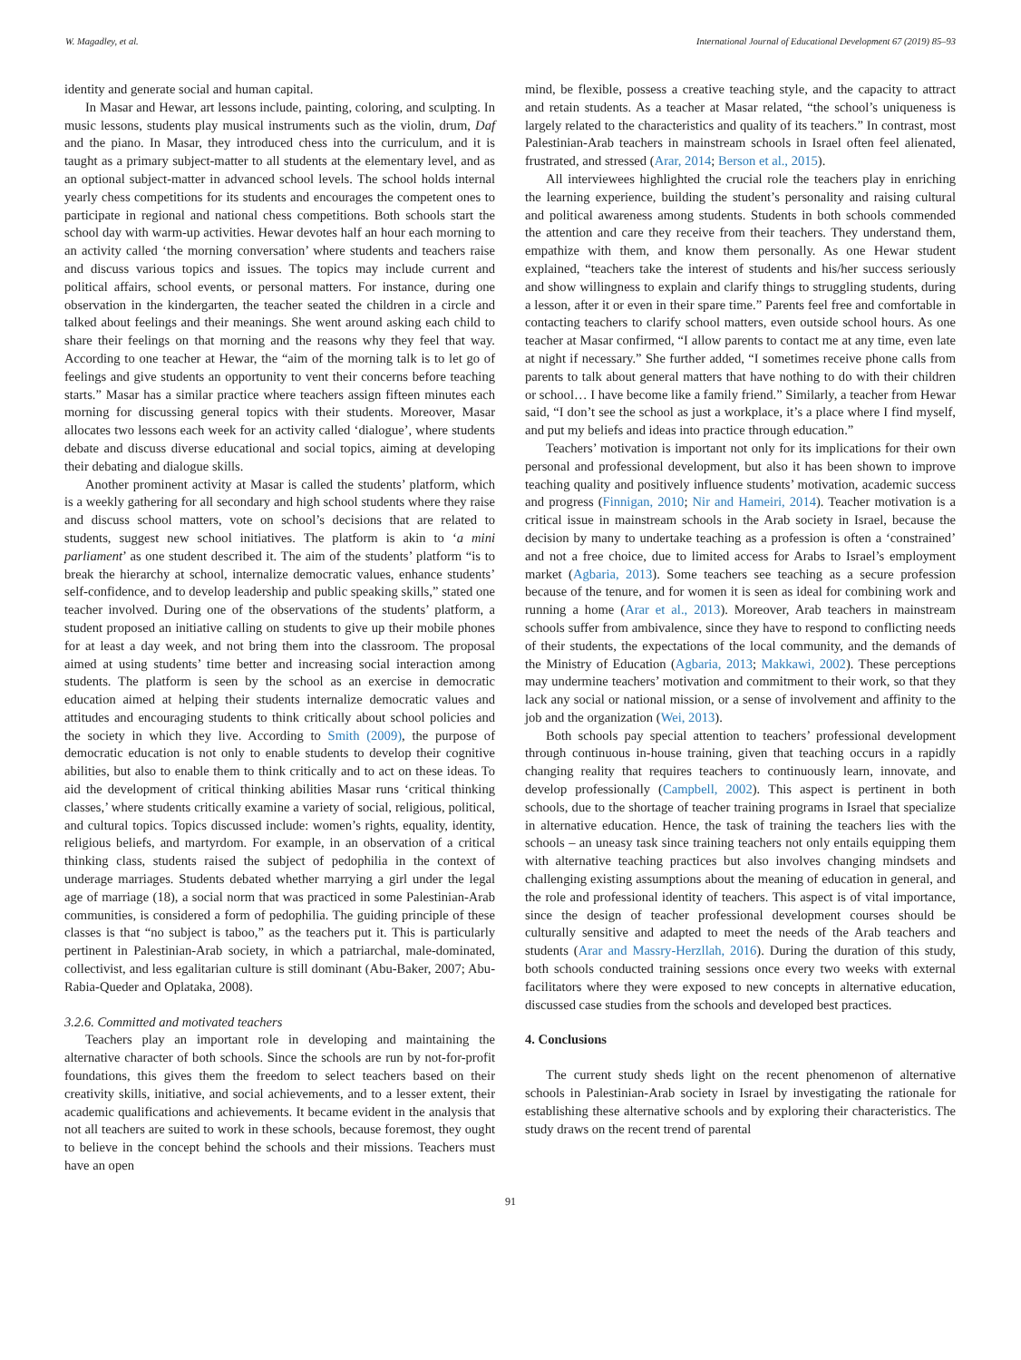W. Magadley, et al. International Journal of Educational Development 67 (2019) 85–93
identity and generate social and human capital.
In Masar and Hewar, art lessons include, painting, coloring, and sculpting. In music lessons, students play musical instruments such as the violin, drum, Daf and the piano. In Masar, they introduced chess into the curriculum, and it is taught as a primary subject-matter to all students at the elementary level, and as an optional subject-matter in advanced school levels. The school holds internal yearly chess competitions for its students and encourages the competent ones to participate in regional and national chess competitions. Both schools start the school day with warm-up activities. Hewar devotes half an hour each morning to an activity called ‘the morning conversation’ where students and teachers raise and discuss various topics and issues. The topics may include current and political affairs, school events, or personal matters. For instance, during one observation in the kindergarten, the teacher seated the children in a circle and talked about feelings and their meanings. She went around asking each child to share their feelings on that morning and the reasons why they feel that way. According to one teacher at Hewar, the “aim of the morning talk is to let go of feelings and give students an opportunity to vent their concerns before teaching starts.” Masar has a similar practice where teachers assign fifteen minutes each morning for discussing general topics with their students. Moreover, Masar allocates two lessons each week for an activity called ‘dialogue’, where students debate and discuss diverse educational and social topics, aiming at developing their debating and dialogue skills.
Another prominent activity at Masar is called the students’ platform, which is a weekly gathering for all secondary and high school students where they raise and discuss school matters, vote on school’s decisions that are related to students, suggest new school initiatives. The platform is akin to ‘a mini parliament’ as one student described it. The aim of the students’ platform “is to break the hierarchy at school, internalize democratic values, enhance students’ self-confidence, and to develop leadership and public speaking skills,” stated one teacher involved. During one of the observations of the students’ platform, a student proposed an initiative calling on students to give up their mobile phones for at least a day week, and not bring them into the classroom. The proposal aimed at using students’ time better and increasing social interaction among students. The platform is seen by the school as an exercise in democratic education aimed at helping their students internalize democratic values and attitudes and encouraging students to think critically about school policies and the society in which they live. According to Smith (2009), the purpose of democratic education is not only to enable students to develop their cognitive abilities, but also to enable them to think critically and to act on these ideas. To aid the development of critical thinking abilities Masar runs ‘critical thinking classes,’ where students critically examine a variety of social, religious, political, and cultural topics. Topics discussed include: women’s rights, equality, identity, religious beliefs, and martyrdom. For example, in an observation of a critical thinking class, students raised the subject of pedophilia in the context of underage marriages. Students debated whether marrying a girl under the legal age of marriage (18), a social norm that was practiced in some Palestinian-Arab communities, is considered a form of pedophilia. The guiding principle of these classes is that “no subject is taboo,” as the teachers put it. This is particularly pertinent in Palestinian-Arab society, in which a patriarchal, male-dominated, collectivist, and less egalitarian culture is still dominant (Abu-Baker, 2007; Abu-Rabia-Queder and Oplataka, 2008).
3.2.6. Committed and motivated teachers
Teachers play an important role in developing and maintaining the alternative character of both schools. Since the schools are run by not-for-profit foundations, this gives them the freedom to select teachers based on their creativity skills, initiative, and social achievements, and to a lesser extent, their academic qualifications and achievements. It became evident in the analysis that not all teachers are suited to work in these schools, because foremost, they ought to believe in the concept behind the schools and their missions. Teachers must have an open
mind, be flexible, possess a creative teaching style, and the capacity to attract and retain students. As a teacher at Masar related, “the school’s uniqueness is largely related to the characteristics and quality of its teachers.” In contrast, most Palestinian-Arab teachers in mainstream schools in Israel often feel alienated, frustrated, and stressed (Arar, 2014; Berson et al., 2015).
All interviewees highlighted the crucial role the teachers play in enriching the learning experience, building the student’s personality and raising cultural and political awareness among students. Students in both schools commended the attention and care they receive from their teachers. They understand them, empathize with them, and know them personally. As one Hewar student explained, “teachers take the interest of students and his/her success seriously and show willingness to explain and clarify things to struggling students, during a lesson, after it or even in their spare time.” Parents feel free and comfortable in contacting teachers to clarify school matters, even outside school hours. As one teacher at Masar confirmed, “I allow parents to contact me at any time, even late at night if necessary.” She further added, “I sometimes receive phone calls from parents to talk about general matters that have nothing to do with their children or school… I have become like a family friend.” Similarly, a teacher from Hewar said, “I don’t see the school as just a workplace, it’s a place where I find myself, and put my beliefs and ideas into practice through education.”
Teachers’ motivation is important not only for its implications for their own personal and professional development, but also it has been shown to improve teaching quality and positively influence students’ motivation, academic success and progress (Finnigan, 2010; Nir and Hameiri, 2014). Teacher motivation is a critical issue in mainstream schools in the Arab society in Israel, because the decision by many to undertake teaching as a profession is often a ‘constrained’ and not a free choice, due to limited access for Arabs to Israel’s employment market (Agbaria, 2013). Some teachers see teaching as a secure profession because of the tenure, and for women it is seen as ideal for combining work and running a home (Arar et al., 2013). Moreover, Arab teachers in mainstream schools suffer from ambivalence, since they have to respond to conflicting needs of their students, the expectations of the local community, and the demands of the Ministry of Education (Agbaria, 2013; Makkawi, 2002). These perceptions may undermine teachers’ motivation and commitment to their work, so that they lack any social or national mission, or a sense of involvement and affinity to the job and the organization (Wei, 2013).
Both schools pay special attention to teachers’ professional development through continuous in-house training, given that teaching occurs in a rapidly changing reality that requires teachers to continuously learn, innovate, and develop professionally (Campbell, 2002). This aspect is pertinent in both schools, due to the shortage of teacher training programs in Israel that specialize in alternative education. Hence, the task of training the teachers lies with the schools – an uneasy task since training teachers not only entails equipping them with alternative teaching practices but also involves changing mindsets and challenging existing assumptions about the meaning of education in general, and the role and professional identity of teachers. This aspect is of vital importance, since the design of teacher professional development courses should be culturally sensitive and adapted to meet the needs of the Arab teachers and students (Arar and Massry-Herzllah, 2016). During the duration of this study, both schools conducted training sessions once every two weeks with external facilitators where they were exposed to new concepts in alternative education, discussed case studies from the schools and developed best practices.
4. Conclusions
The current study sheds light on the recent phenomenon of alternative schools in Palestinian-Arab society in Israel by investigating the rationale for establishing these alternative schools and by exploring their characteristics. The study draws on the recent trend of parental
91